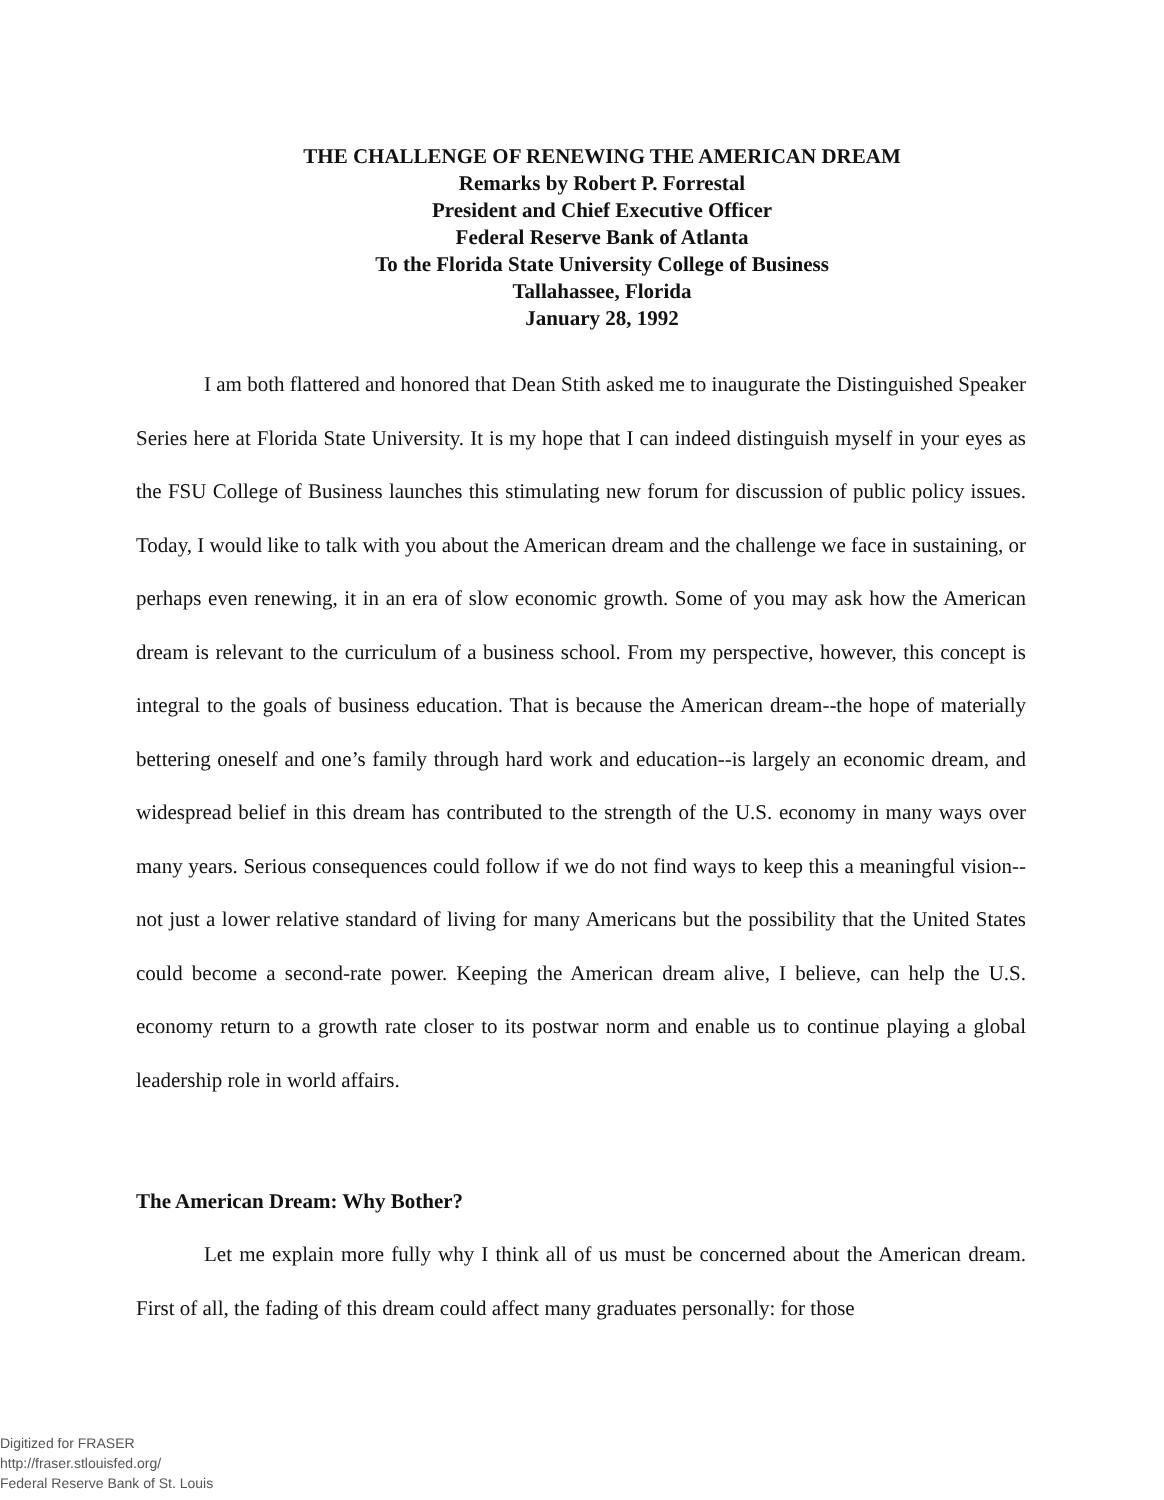THE CHALLENGE OF RENEWING THE AMERICAN DREAM
Remarks by Robert P. Forrestal
President and Chief Executive Officer
Federal Reserve Bank of Atlanta
To the Florida State University College of Business
Tallahassee, Florida
January 28, 1992
I am both flattered and honored that Dean Stith asked me to inaugurate the Distinguished Speaker Series here at Florida State University. It is my hope that I can indeed distinguish myself in your eyes as the FSU College of Business launches this stimulating new forum for discussion of public policy issues. Today, I would like to talk with you about the American dream and the challenge we face in sustaining, or perhaps even renewing, it in an era of slow economic growth. Some of you may ask how the American dream is relevant to the curriculum of a business school. From my perspective, however, this concept is integral to the goals of business education. That is because the American dream--the hope of materially bettering oneself and one’s family through hard work and education--is largely an economic dream, and widespread belief in this dream has contributed to the strength of the U.S. economy in many ways over many years. Serious consequences could follow if we do not find ways to keep this a meaningful vision--not just a lower relative standard of living for many Americans but the possibility that the United States could become a second-rate power. Keeping the American dream alive, I believe, can help the U.S. economy return to a growth rate closer to its postwar norm and enable us to continue playing a global leadership role in world affairs.
The American Dream: Why Bother?
Let me explain more fully why I think all of us must be concerned about the American dream. First of all, the fading of this dream could affect many graduates personally: for those
Digitized for FRASER
http://fraser.stlouisfed.org/
Federal Reserve Bank of St. Louis